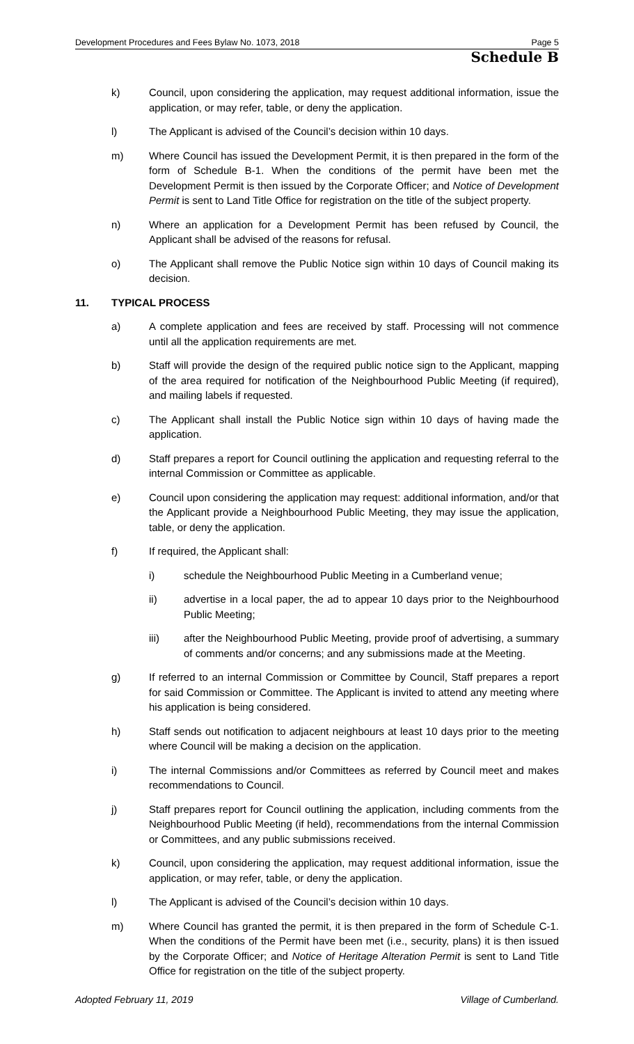Development Procedures and Fees Bylaw No. 1073, 2018 Page 5
Schedule B
k) Council, upon considering the application, may request additional information, issue the application, or may refer, table, or deny the application.
l) The Applicant is advised of the Council’s decision within 10 days.
m) Where Council has issued the Development Permit, it is then prepared in the form of the form of Schedule B-1. When the conditions of the permit have been met the Development Permit is then issued by the Corporate Officer; and Notice of Development Permit is sent to Land Title Office for registration on the title of the subject property.
n) Where an application for a Development Permit has been refused by Council, the Applicant shall be advised of the reasons for refusal.
o) The Applicant shall remove the Public Notice sign within 10 days of Council making its decision.
11. TYPICAL PROCESS
a) A complete application and fees are received by staff. Processing will not commence until all the application requirements are met.
b) Staff will provide the design of the required public notice sign to the Applicant, mapping of the area required for notification of the Neighbourhood Public Meeting (if required), and mailing labels if requested.
c) The Applicant shall install the Public Notice sign within 10 days of having made the application.
d) Staff prepares a report for Council outlining the application and requesting referral to the internal Commission or Committee as applicable.
e) Council upon considering the application may request: additional information, and/or that the Applicant provide a Neighbourhood Public Meeting, they may issue the application, table, or deny the application.
f) If required, the Applicant shall:
i) schedule the Neighbourhood Public Meeting in a Cumberland venue;
ii) advertise in a local paper, the ad to appear 10 days prior to the Neighbourhood Public Meeting;
iii) after the Neighbourhood Public Meeting, provide proof of advertising, a summary of comments and/or concerns; and any submissions made at the Meeting.
g) If referred to an internal Commission or Committee by Council, Staff prepares a report for said Commission or Committee. The Applicant is invited to attend any meeting where his application is being considered.
h) Staff sends out notification to adjacent neighbours at least 10 days prior to the meeting where Council will be making a decision on the application.
i) The internal Commissions and/or Committees as referred by Council meet and makes recommendations to Council.
j) Staff prepares report for Council outlining the application, including comments from the Neighbourhood Public Meeting (if held), recommendations from the internal Commission or Committees, and any public submissions received.
k) Council, upon considering the application, may request additional information, issue the application, or may refer, table, or deny the application.
l) The Applicant is advised of the Council’s decision within 10 days.
m) Where Council has granted the permit, it is then prepared in the form of Schedule C-1. When the conditions of the Permit have been met (i.e., security, plans) it is then issued by the Corporate Officer; and Notice of Heritage Alteration Permit is sent to Land Title Office for registration on the title of the subject property.
Adopted February 11, 2019 Village of Cumberland.